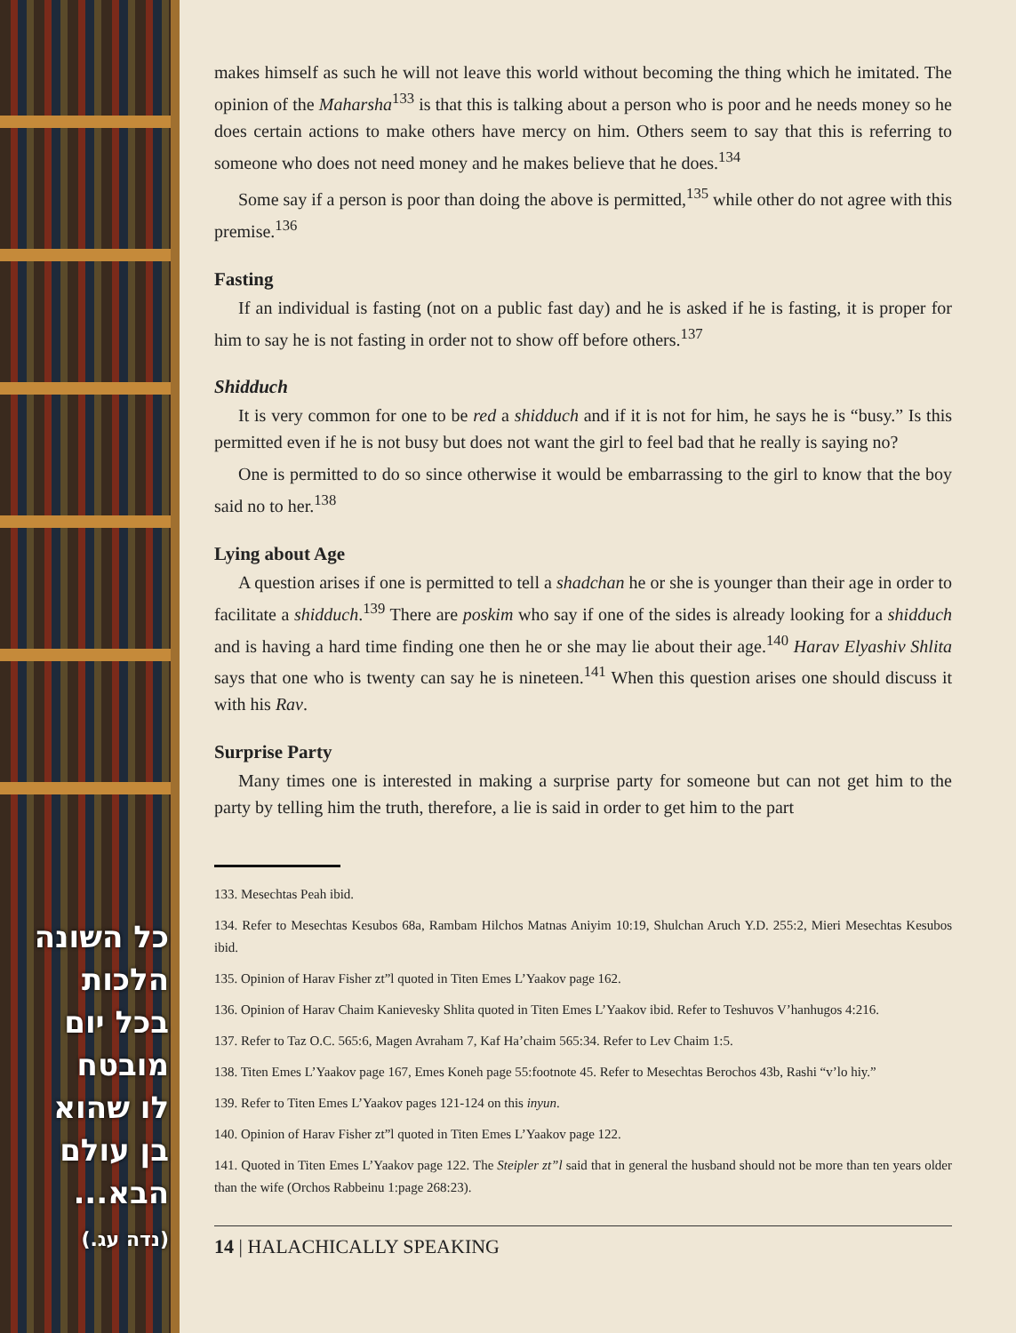כל השונה
הלכות
בכל יום
מובטח
לו שהוא
בן עולם
הבא...
(נדה עג.)
makes himself as such he will not leave this world without becoming the thing which he imitated. The opinion of the Maharsha<sup>133</sup> is that this is talking about a person who is poor and he needs money so he does certain actions to make others have mercy on him. Others seem to say that this is referring to someone who does not need money and he makes believe that he does.<sup>134</sup>
Some say if a person is poor than doing the above is permitted,<sup>135</sup> while other do not agree with this premise.<sup>136</sup>
Fasting
If an individual is fasting (not on a public fast day) and he is asked if he is fasting, it is proper for him to say he is not fasting in order not to show off before others.<sup>137</sup>
Shidduch
It is very common for one to be red a shidduch and if it is not for him, he says he is “busy.” Is this permitted even if he is not busy but does not want the girl to feel bad that he really is saying no?
One is permitted to do so since otherwise it would be embarrassing to the girl to know that the boy said no to her.<sup>138</sup>
Lying about Age
A question arises if one is permitted to tell a shadchan he or she is younger than their age in order to facilitate a shidduch.<sup>139</sup> There are poskim who say if one of the sides is already looking for a shidduch and is having a hard time finding one then he or she may lie about their age.<sup>140</sup> Harav Elyashiv Shlita says that one who is twenty can say he is nineteen.<sup>141</sup> When this question arises one should discuss it with his Rav.
Surprise Party
Many times one is interested in making a surprise party for someone but can not get him to the party by telling him the truth, therefore, a lie is said in order to get him to the part
133. Mesechtas Peah ibid.
134. Refer to Mesechtas Kesubos 68a, Rambam Hilchos Matnas Aniyim 10:19, Shulchan Aruch Y.D. 255:2, Mieri Mesechtas Kesubos ibid.
135. Opinion of Harav Fisher zt”l quoted in Titen Emes L’Yaakov page 162.
136. Opinion of Harav Chaim Kanievesky Shlita quoted in Titen Emes L’Yaakov ibid. Refer to Teshuvos V’hanhugos 4:216.
137. Refer to Taz O.C. 565:6, Magen Avraham 7, Kaf Ha’chaim 565:34. Refer to Lev Chaim 1:5.
138. Titen Emes L’Yaakov page 167, Emes Koneh page 55:footnote 45. Refer to Mesechtas Berochos 43b, Rashi “v’lo hiy.”
139. Refer to Titen Emes L’Yaakov pages 121-124 on this inyun.
140. Opinion of Harav Fisher zt”l quoted in Titen Emes L’Yaakov page 122.
141. Quoted in Titen Emes L’Yaakov page 122. The Steipler zt”l said that in general the husband should not be more than ten years older than the wife (Orchos Rabbeinu 1:page 268:23).
14 | HALACHICALLY SPEAKING